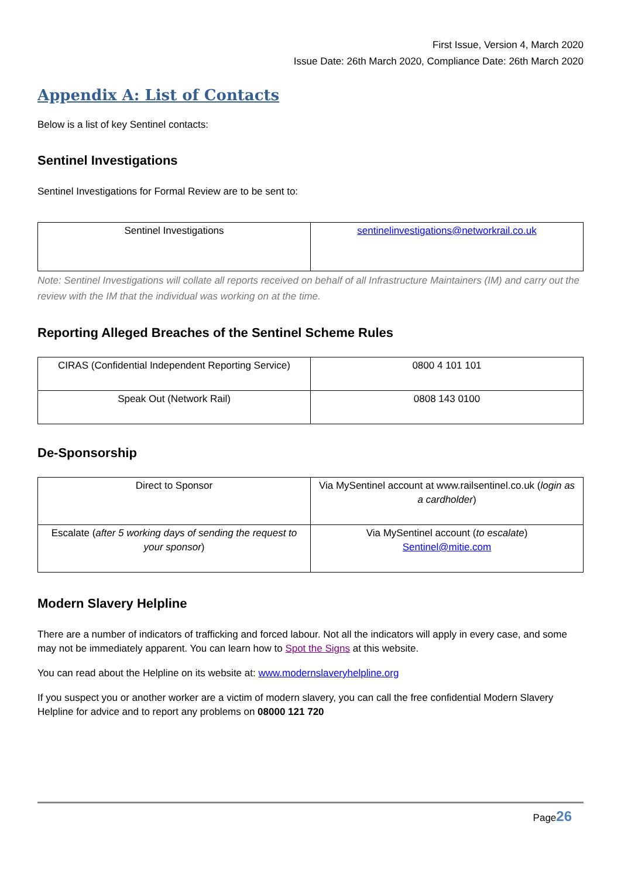First Issue, Version 4, March 2020
Issue Date: 26th March 2020, Compliance Date: 26th March 2020
Appendix A: List of Contacts
Below is a list of key Sentinel contacts:
Sentinel Investigations
Sentinel Investigations for Formal Review are to be sent to:
| Sentinel Investigations | sentinelinvestigations@networkrail.co.uk |
Note: Sentinel Investigations will collate all reports received on behalf of all Infrastructure Maintainers (IM) and carry out the review with the IM that the individual was working on at the time.
Reporting Alleged Breaches of the Sentinel Scheme Rules
| CIRAS (Confidential Independent Reporting Service) | 0800 4 101 101 |
| Speak Out (Network Rail) | 0808 143 0100 |
De-Sponsorship
| Direct to Sponsor | Via MySentinel account at www.railsentinel.co.uk ( login as a cardholder ) |
| Escalate ( after 5 working days of sending the request to your sponsor ) | Via MySentinel account ( to escalate ) Sentinel@mitie.com |
Modern Slavery Helpline
There are a number of indicators of trafficking and forced labour. Not all the indicators will apply in every case, and some may not be immediately apparent. You can learn how to Spot the Signs at this website.
You can read about the Helpline on its website at: www.modernslaveryhelpline.org
If you suspect you or another worker are a victim of modern slavery, you can call the free confidential Modern Slavery Helpline for advice and to report any problems on 08000 121 720
Page26